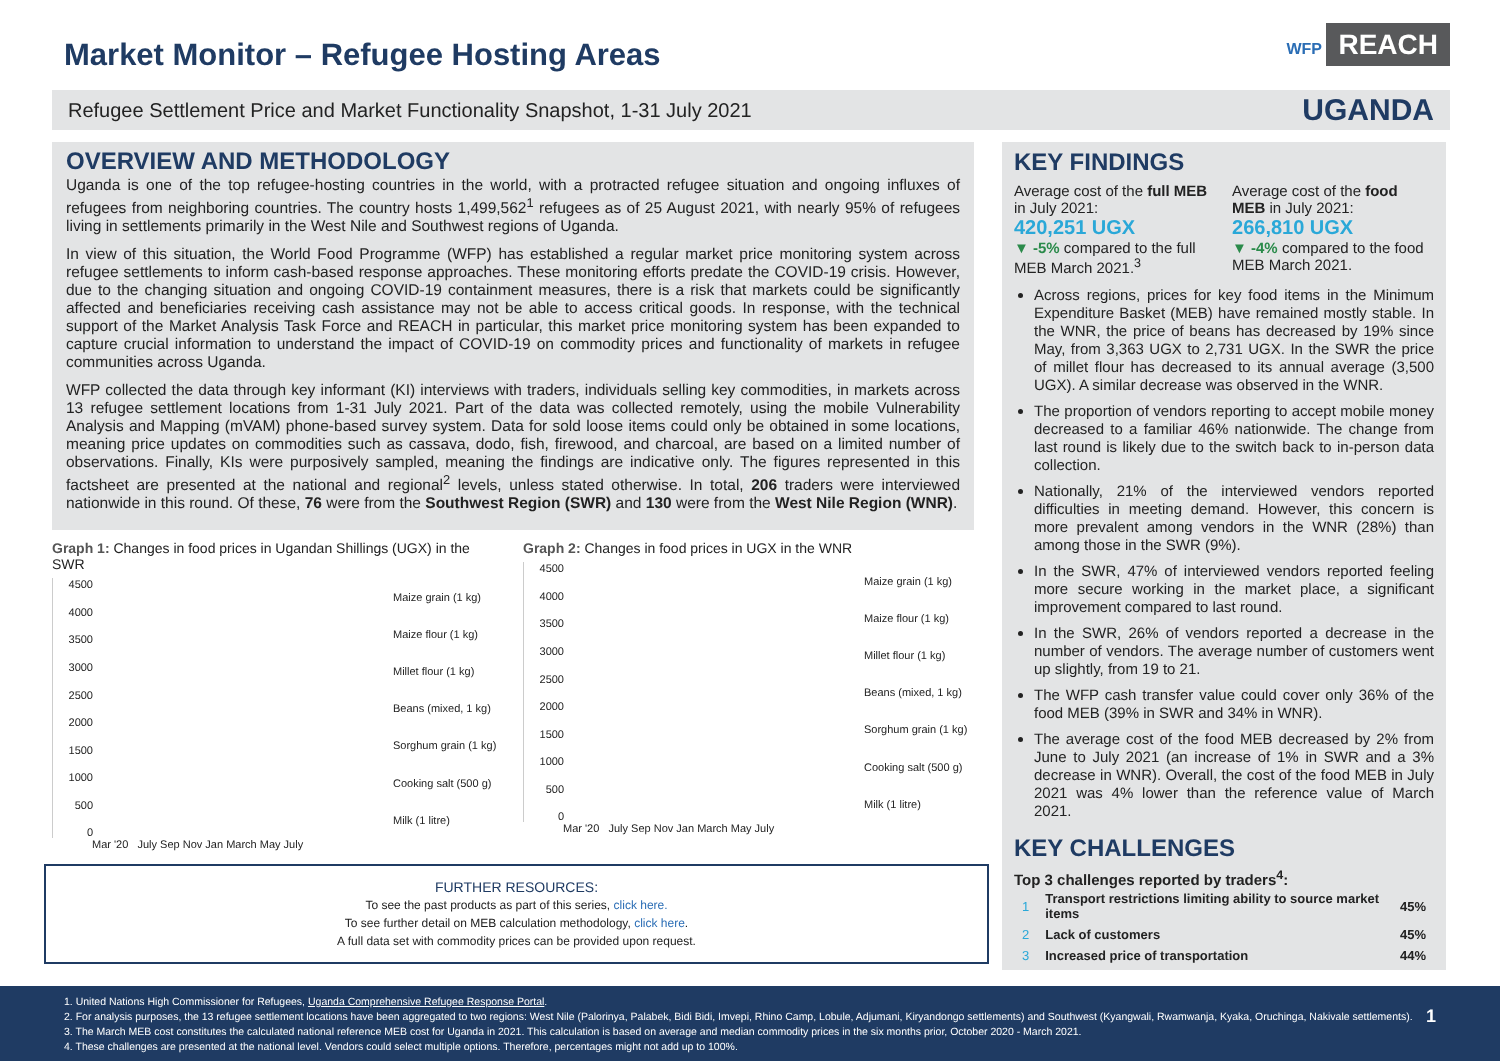Market Monitor – Refugee Hosting Areas
WFP REACH
Refugee Settlement Price and Market Functionality Snapshot, 1-31 July 2021 UGANDA
OVERVIEW AND METHODOLOGY
Uganda is one of the top refugee-hosting countries in the world, with a protracted refugee situation and ongoing influxes of refugees from neighboring countries. The country hosts 1,499,562<sup>1</sup> refugees as of 25 August 2021, with nearly 95% of refugees living in settlements primarily in the West Nile and Southwest regions of Uganda.
In view of this situation, the World Food Programme (WFP) has established a regular market price monitoring system across refugee settlements to inform cash-based response approaches. These monitoring efforts predate the COVID-19 crisis. However, due to the changing situation and ongoing COVID-19 containment measures, there is a risk that markets could be significantly affected and beneficiaries receiving cash assistance may not be able to access critical goods. In response, with the technical support of the Market Analysis Task Force and REACH in particular, this market price monitoring system has been expanded to capture crucial information to understand the impact of COVID-19 on commodity prices and functionality of markets in refugee communities across Uganda.
WFP collected the data through key informant (KI) interviews with traders, individuals selling key commodities, in markets across 13 refugee settlement locations from 1-31 July 2021. Part of the data was collected remotely, using the mobile Vulnerability Analysis and Mapping (mVAM) phone-based survey system. Data for sold loose items could only be obtained in some locations, meaning price updates on commodities such as cassava, dodo, fish, firewood, and charcoal, are based on a limited number of observations. Finally, KIs were purposively sampled, meaning the findings are indicative only. The figures represented in this factsheet are presented at the national and regional<sup>2</sup> levels, unless stated otherwise. In total, 206 traders were interviewed nationwide in this round. Of these, 76 were from the Southwest Region (SWR) and 130 were from the West Nile Region (WNR).
Graph 1: Changes in food prices in Ugandan Shillings (UGX) in the SWR
4500
4000
3500
3000
2500
2000
1500
1000
500
0
Maize grain (1 kg)
Maize flour (1 kg)
Millet flour (1 kg)
Beans (mixed, 1 kg)
Sorghum grain (1 kg)
Cooking salt (500 g)
Milk (1 litre)
Mar '20 July Sep Nov Jan March May July
Graph 2: Changes in food prices in UGX in the WNR
4500
4000
3500
3000
2500
2000
1500
1000
500
0
Maize grain (1 kg)
Maize flour (1 kg)
Millet flour (1 kg)
Beans (mixed, 1 kg)
Sorghum grain (1 kg)
Cooking salt (500 g)
Milk (1 litre)
Mar '20 July Sep Nov Jan March May July
FURTHER RESOURCES:
To see the past products as part of this series, click here.
To see further detail on MEB calculation methodology, click here.
A full data set with commodity prices can be provided upon request.
KEY FINDINGS
Average cost of the full MEB in July 2021:
420,251 UGX
▼ -5% compared to the full MEB March 2021.<sup>3</sup>
Average cost of the food MEB in July 2021:
266,810 UGX
▼ -4% compared to the food MEB March 2021.
Across regions, prices for key food items in the Minimum Expenditure Basket (MEB) have remained mostly stable. In the WNR, the price of beans has decreased by 19% since May, from 3,363 UGX to 2,731 UGX. In the SWR the price of millet flour has decreased to its annual average (3,500 UGX). A similar decrease was observed in the WNR.
The proportion of vendors reporting to accept mobile money decreased to a familiar 46% nationwide. The change from last round is likely due to the switch back to in-person data collection.
Nationally, 21% of the interviewed vendors reported difficulties in meeting demand. However, this concern is more prevalent among vendors in the WNR (28%) than among those in the SWR (9%).
In the SWR, 47% of interviewed vendors reported feeling more secure working in the market place, a significant improvement compared to last round.
In the SWR, 26% of vendors reported a decrease in the number of vendors. The average number of customers went up slightly, from 19 to 21.
The WFP cash transfer value could cover only 36% of the food MEB (39% in SWR and 34% in WNR).
The average cost of the food MEB decreased by 2% from June to July 2021 (an increase of 1% in SWR and a 3% decrease in WNR). Overall, the cost of the food MEB in July 2021 was 4% lower than the reference value of March 2021.
KEY CHALLENGES
Top 3 challenges reported by traders<sup>4</sup>:
| 1 | Transport restrictions limiting ability to source market items | 45% |
| 2 | Lack of customers | 45% |
| 3 | Increased price of transportation | 44% |
1. United Nations High Commissioner for Refugees, Uganda Comprehensive Refugee Response Portal.
2. For analysis purposes, the 13 refugee settlement locations have been aggregated to two regions: West Nile (Palorinya, Palabek, Bidi Bidi, Imvepi, Rhino Camp, Lobule, Adjumani, Kiryandongo settlements) and Southwest (Kyangwali, Rwamwanja, Kyaka, Oruchinga, Nakivale settlements). 1
3. The March MEB cost constitutes the calculated national reference MEB cost for Uganda in 2021. This calculation is based on average and median commodity prices in the six months prior, October 2020 - March 2021.
4. These challenges are presented at the national level. Vendors could select multiple options. Therefore, percentages might not add up to 100%.